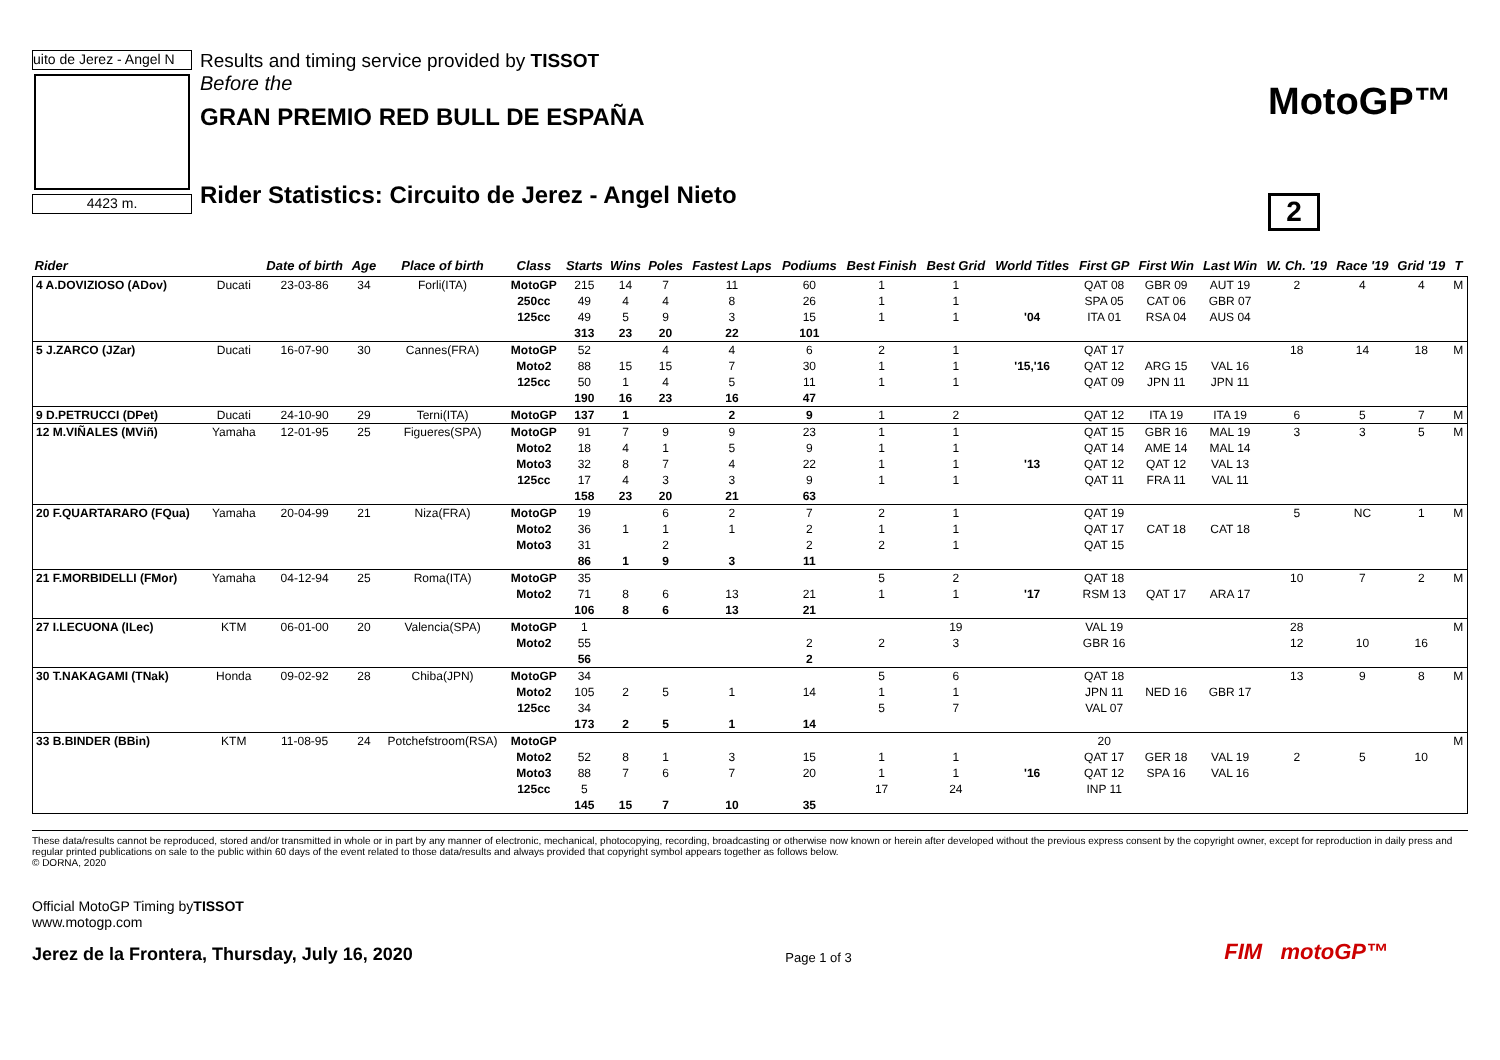uito de Jerez - Angel N
4423 m.
Results and timing service provided by TISSOT
Before the
GRAN PREMIO RED BULL DE ESPAÑA
Rider Statistics: Circuito de Jerez - Angel Nieto
MotoGP™
2
| Rider | | Date of birth | Age | Place of birth | Class | Starts | Wins | Poles | Fastest Laps | Podiums | Best Finish | Best Grid | World Titles | First GP | First Win | Last Win | W. Ch. '19 | Race '19 | Grid '19 | T |
| --- | --- | --- | --- | --- | --- | --- | --- | --- | --- | --- | --- | --- | --- | --- | --- | --- | --- | --- | --- | --- |
| 4 A.DOVIZIOSO (ADov) | Ducati | 23-03-86 | 34 | Forli(ITA) | MotoGP | 215 | 14 | 7 | 11 | 60 | 1 | 1 | | QAT 08 | GBR 09 | AUT 19 | 2 | 4 | 4 | M |
| | | | | | 250cc | 49 | 4 | 4 | 8 | 26 | 1 | 1 | | SPA 05 | CAT 06 | GBR 07 | | | | |
| | | | | | 125cc | 49 | 5 | 9 | 3 | 15 | 1 | 1 | '04 | ITA 01 | RSA 04 | AUS 04 | | | | |
| | | | | | | 313 | 23 | 20 | 22 | 101 | | | | | | | | | | |
| 5 J.ZARCO (JZar) | Ducati | 16-07-90 | 30 | Cannes(FRA) | MotoGP | 52 | | 4 | 4 | 6 | 2 | 1 | | QAT 17 | | | 18 | 14 | 18 | M |
| | | | | | Moto2 | 88 | 15 | 15 | 7 | 30 | 1 | 1 | '15,'16 | QAT 12 | ARG 15 | VAL 16 | | | | |
| | | | | | 125cc | 50 | 1 | 4 | 5 | 11 | 1 | 1 | | QAT 09 | JPN 11 | JPN 11 | | | | |
| | | | | | | 190 | 16 | 23 | 16 | 47 | | | | | | | | | | |
| 9 D.PETRUCCI (DPet) | Ducati | 24-10-90 | 29 | Terni(ITA) | MotoGP | 137 | 1 | | 2 | 9 | 1 | 2 | | QAT 12 | ITA 19 | ITA 19 | 6 | 5 | 7 | M |
| 12 M.VIÑALES (MViñ) | Yamaha | 12-01-95 | 25 | Figueres(SPA) | MotoGP | 91 | 7 | 9 | 9 | 23 | 1 | 1 | | QAT 15 | GBR 16 | MAL 19 | 3 | 3 | 5 | M |
| | | | | | Moto2 | 18 | 4 | 1 | 5 | 9 | 1 | 1 | | QAT 14 | AME 14 | MAL 14 | | | | |
| | | | | | Moto3 | 32 | 8 | 7 | 4 | 22 | 1 | 1 | '13 | QAT 12 | QAT 12 | VAL 13 | | | | |
| | | | | | 125cc | 17 | 4 | 3 | 3 | 9 | 1 | 1 | | QAT 11 | FRA 11 | VAL 11 | | | | |
| | | | | | | 158 | 23 | 20 | 21 | 63 | | | | | | | | | | |
| 20 F.QUARTARARO (FQua) | Yamaha | 20-04-99 | 21 | Niza(FRA) | MotoGP | 19 | | 6 | 2 | 7 | 2 | 1 | | QAT 19 | | | 5 | NC | 1 | M |
| | | | | | Moto2 | 36 | 1 | 1 | 1 | 2 | 1 | 1 | | QAT 17 | CAT 18 | CAT 18 | | | | |
| | | | | | Moto3 | 31 | | 2 | | 2 | 2 | 1 | | QAT 15 | | | | | | |
| | | | | | | 86 | 1 | 9 | 3 | 11 | | | | | | | | | | |
| 21 F.MORBIDELLI (FMor) | Yamaha | 04-12-94 | 25 | Roma(ITA) | MotoGP | 35 | | | | | 5 | 2 | | QAT 18 | | | 10 | 7 | 2 | M |
| | | | | | Moto2 | 71 | 8 | 6 | 13 | 21 | 1 | 1 | '17 | RSM 13 | QAT 17 | ARA 17 | | | | |
| | | | | | | 106 | 8 | 6 | 13 | 21 | | | | | | | | | | |
| 27 I.LECUONA (ILec) | KTM | 06-01-00 | 20 | Valencia(SPA) | MotoGP | 1 | | | | | | 19 | | VAL 19 | | | 28 | | | M |
| | | | | | Moto2 | 55 | | | | 2 | 2 | 3 | | GBR 16 | | | 12 | 10 | 16 | |
| | | | | | | 56 | | | | 2 | | | | | | | | | | |
| 30 T.NAKAGAMI (TNak) | Honda | 09-02-92 | 28 | Chiba(JPN) | MotoGP | 34 | | | | | 5 | 6 | | QAT 18 | | | 13 | 9 | 8 | M |
| | | | | | Moto2 | 105 | 2 | 5 | 1 | 14 | 1 | 1 | | JPN 11 | NED 16 | GBR 17 | | | | |
| | | | | | 125cc | 34 | | | | | 5 | 7 | | VAL 07 | | | | | | |
| | | | | | | 173 | 2 | 5 | 1 | 14 | | | | | | | | | | |
| 33 B.BINDER (BBin) | KTM | 11-08-95 | 24 | Potchefstroom(RSA) | MotoGP | | | | | | | | | 20 | | | | | | M |
| | | | | | Moto2 | 52 | 8 | 1 | 3 | 15 | 1 | 1 | | QAT 17 | GER 18 | VAL 19 | 2 | 5 | 10 | |
| | | | | | Moto3 | 88 | 7 | 6 | 7 | 20 | 1 | 1 | '16 | QAT 12 | SPA 16 | VAL 16 | | | | |
| | | | | | 125cc | 5 | | | | | 17 | 24 | | INP 11 | | | | | | |
| | | | | | | 145 | 15 | 7 | 10 | 35 | | | | | | | | | | |
These data/results cannot be reproduced, stored and/or transmitted in whole or in part by any manner of electronic, mechanical, photocopying, recording, broadcasting or otherwise now known or herein after developed without the previous express consent by the copyright owner, except for reproduction in daily press and regular printed publications on sale to the public within 60 days of the event related to those data/results and always provided that copyright symbol appears together as follows below.
© DORNA, 2020
Official MotoGP Timing byTISSOT
www.motogp.com
Jerez de la Frontera, Thursday, July 16, 2020
Page 1 of 3
FIM motoGP™